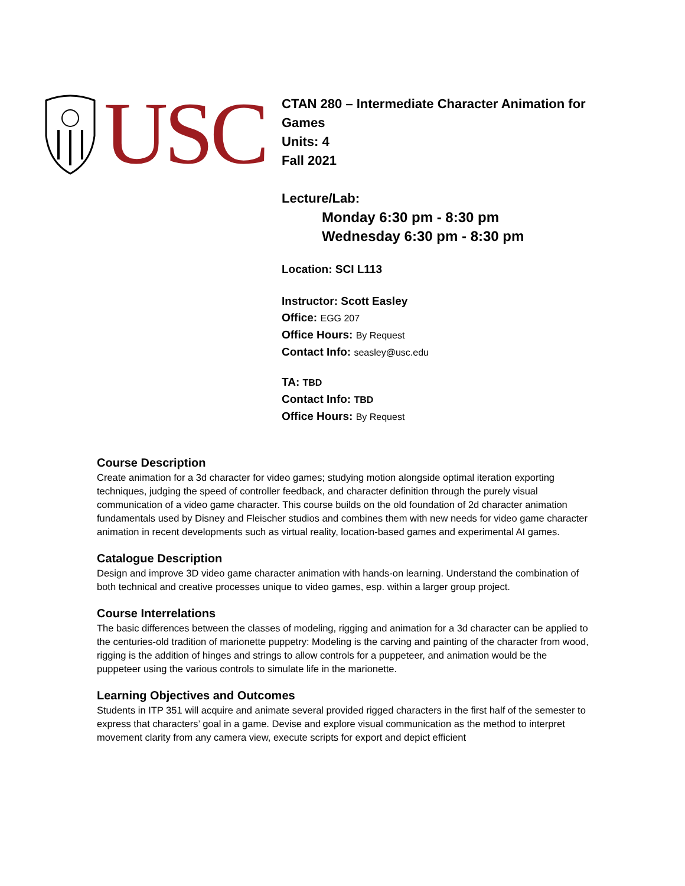USC
CTAN 280 – Intermediate Character Animation for
Games
Units: 4
Fall 2021
Lecture/Lab:
Monday 6:30 pm - 8:30 pm
Wednesday 6:30 pm - 8:30 pm
Location: SCI L113
Instructor: Scott Easley
Office: EGG 207
Office Hours: By Request
Contact Info: seasley@usc.edu
TA: TBD
Contact Info: TBD
Office Hours: By Request
Course Description
Create animation for a 3d character for video games; studying motion alongside optimal iteration exporting techniques, judging the speed of controller feedback, and character definition through the purely visual communication of a video game character. This course builds on the old foundation of 2d character animation fundamentals used by Disney and Fleischer studios and combines them with new needs for video game character animation in recent developments such as virtual reality, location-based games and experimental AI games.
Catalogue Description
Design and improve 3D video game character animation with hands-on learning. Understand the combination of both technical and creative processes unique to video games, esp. within a larger group project.
Course Interrelations
The basic differences between the classes of modeling, rigging and animation for a 3d character can be applied to the centuries-old tradition of marionette puppetry: Modeling is the carving and painting of the character from wood, rigging is the addition of hinges and strings to allow controls for a puppeteer, and animation would be the puppeteer using the various controls to simulate life in the marionette.
Learning Objectives and Outcomes
Students in ITP 351 will acquire and animate several provided rigged characters in the first half of the semester to express that characters’ goal in a game. Devise and explore visual communication as the method to interpret movement clarity from any camera view, execute scripts for export and depict efficient